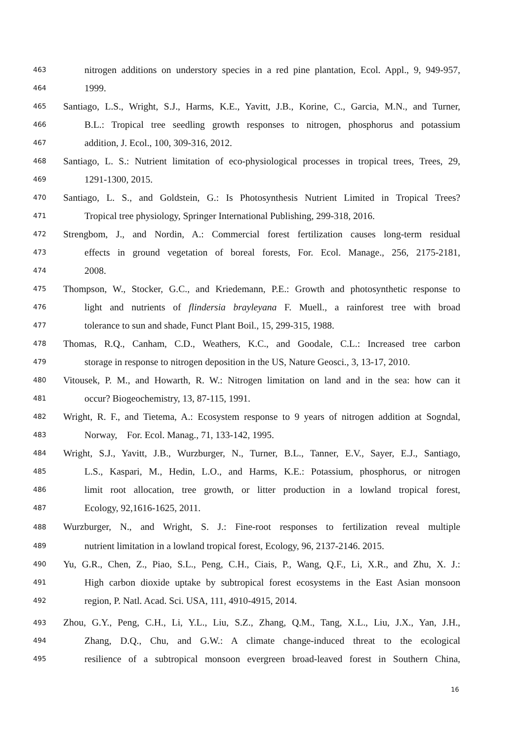463 nitrogen additions on understory species in a red pine plantation, Ecol. Appl., 9, 949-957,
464 1999.
465 Santiago, L.S., Wright, S.J., Harms, K.E., Yavitt, J.B., Korine, C., Garcia, M.N., and Turner,
466 B.L.: Tropical tree seedling growth responses to nitrogen, phosphorus and potassium
467 addition, J. Ecol., 100, 309-316, 2012.
468 Santiago, L. S.: Nutrient limitation of eco-physiological processes in tropical trees, Trees, 29,
469 1291-1300, 2015.
470 Santiago, L. S., and Goldstein, G.: Is Photosynthesis Nutrient Limited in Tropical Trees?
471 Tropical tree physiology, Springer International Publishing, 299-318, 2016.
472 Strengbom, J., and Nordin, A.: Commercial forest fertilization causes long-term residual
473 effects in ground vegetation of boreal forests, For. Ecol. Manage., 256, 2175-2181,
474 2008.
475 Thompson, W., Stocker, G.C., and Kriedemann, P.E.: Growth and photosynthetic response to
476 light and nutrients of flindersia brayleyana F. Muell., a rainforest tree with broad
477 tolerance to sun and shade, Funct Plant Boil., 15, 299-315, 1988.
478 Thomas, R.Q., Canham, C.D., Weathers, K.C., and Goodale, C.L.: Increased tree carbon
479 storage in response to nitrogen deposition in the US, Nature Geosci., 3, 13-17, 2010.
480 Vitousek, P. M., and Howarth, R. W.: Nitrogen limitation on land and in the sea: how can it
481 occur? Biogeochemistry, 13, 87-115, 1991.
482 Wright, R. F., and Tietema, A.: Ecosystem response to 9 years of nitrogen addition at Sogndal,
483 Norway, For. Ecol. Manag., 71, 133-142, 1995.
484 Wright, S.J., Yavitt, J.B., Wurzburger, N., Turner, B.L., Tanner, E.V., Sayer, E.J., Santiago,
485 L.S., Kaspari, M., Hedin, L.O., and Harms, K.E.: Potassium, phosphorus, or nitrogen
486 limit root allocation, tree growth, or litter production in a lowland tropical forest,
487 Ecology, 92,1616-1625, 2011.
488 Wurzburger, N., and Wright, S. J.: Fine‐root responses to fertilization reveal multiple
489 nutrient limitation in a lowland tropical forest, Ecology, 96, 2137-2146. 2015.
490 Yu, G.R., Chen, Z., Piao, S.L., Peng, C.H., Ciais, P., Wang, Q.F., Li, X.R., and Zhu, X. J.:
491 High carbon dioxide uptake by subtropical forest ecosystems in the East Asian monsoon
492 region, P. Natl. Acad. Sci. USA, 111, 4910-4915, 2014.
493 Zhou, G.Y., Peng, C.H., Li, Y.L., Liu, S.Z., Zhang, Q.M., Tang, X.L., Liu, J.X., Yan, J.H.,
494 Zhang, D.Q., Chu, and G.W.: A climate change-induced threat to the ecological
495 resilience of a subtropical monsoon evergreen broad-leaved forest in Southern China,
16